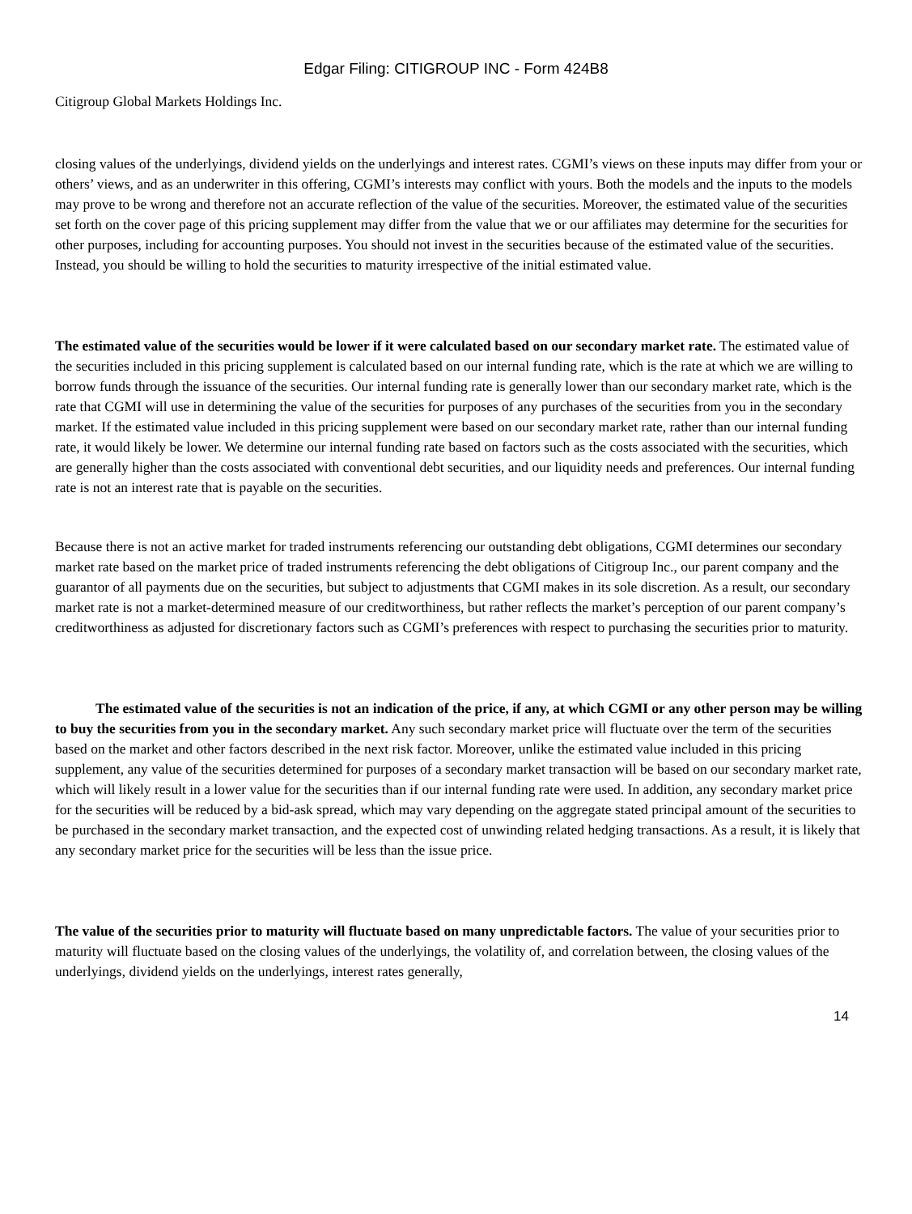Edgar Filing: CITIGROUP INC - Form 424B8
Citigroup Global Markets Holdings Inc.
closing values of the underlyings, dividend yields on the underlyings and interest rates. CGMI’s views on these inputs may differ from your or others’ views, and as an underwriter in this offering, CGMI’s interests may conflict with yours. Both the models and the inputs to the models may prove to be wrong and therefore not an accurate reflection of the value of the securities. Moreover, the estimated value of the securities set forth on the cover page of this pricing supplement may differ from the value that we or our affiliates may determine for the securities for other purposes, including for accounting purposes. You should not invest in the securities because of the estimated value of the securities. Instead, you should be willing to hold the securities to maturity irrespective of the initial estimated value.
The estimated value of the securities would be lower if it were calculated based on our secondary market rate. The estimated value of the securities included in this pricing supplement is calculated based on our internal funding rate, which is the rate at which we are willing to borrow funds through the issuance of the securities. Our internal funding rate is generally lower than our secondary market rate, which is the rate that CGMI will use in determining the value of the securities for purposes of any purchases of the securities from you in the secondary market. If the estimated value included in this pricing supplement were based on our secondary market rate, rather than our internal funding rate, it would likely be lower. We determine our internal funding rate based on factors such as the costs associated with the securities, which are generally higher than the costs associated with conventional debt securities, and our liquidity needs and preferences. Our internal funding rate is not an interest rate that is payable on the securities.
Because there is not an active market for traded instruments referencing our outstanding debt obligations, CGMI determines our secondary market rate based on the market price of traded instruments referencing the debt obligations of Citigroup Inc., our parent company and the guarantor of all payments due on the securities, but subject to adjustments that CGMI makes in its sole discretion. As a result, our secondary market rate is not a market-determined measure of our creditworthiness, but rather reflects the market’s perception of our parent company’s creditworthiness as adjusted for discretionary factors such as CGMI’s preferences with respect to purchasing the securities prior to maturity.
The estimated value of the securities is not an indication of the price, if any, at which CGMI or any other person may be willing to buy the securities from you in the secondary market. Any such secondary market price will fluctuate over the term of the securities based on the market and other factors described in the next risk factor. Moreover, unlike the estimated value included in this pricing supplement, any value of the securities determined for purposes of a secondary market transaction will be based on our secondary market rate, which will likely result in a lower value for the securities than if our internal funding rate were used. In addition, any secondary market price for the securities will be reduced by a bid-ask spread, which may vary depending on the aggregate stated principal amount of the securities to be purchased in the secondary market transaction, and the expected cost of unwinding related hedging transactions. As a result, it is likely that any secondary market price for the securities will be less than the issue price.
The value of the securities prior to maturity will fluctuate based on many unpredictable factors. The value of your securities prior to maturity will fluctuate based on the closing values of the underlyings, the volatility of, and correlation between, the closing values of the underlyings, dividend yields on the underlyings, interest rates generally,
14